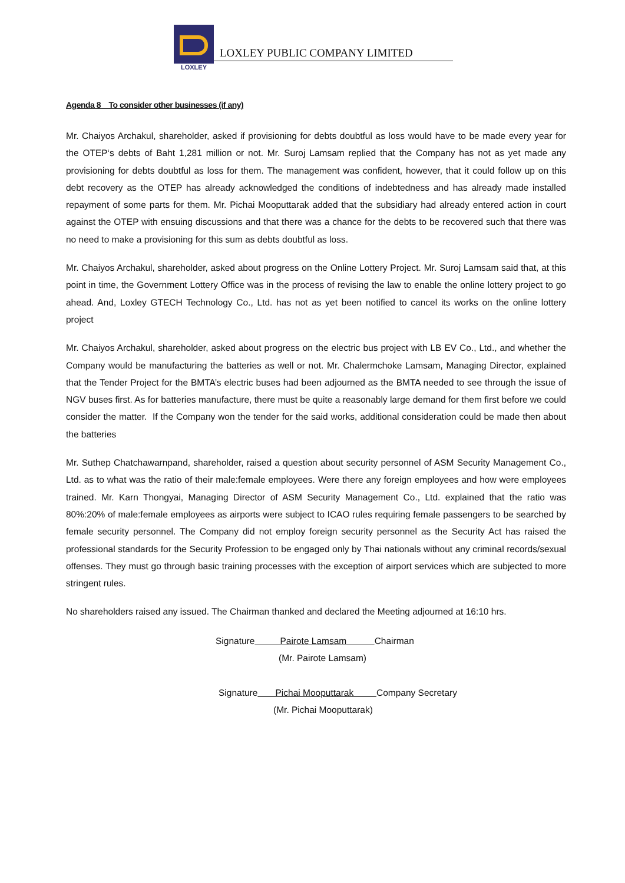LOXLEY
LOXLEY PUBLIC COMPANY LIMITED
Agenda 8 To consider other businesses (if any)
Mr. Chaiyos Archakul, shareholder, asked if provisioning for debts doubtful as loss would have to be made every year for the OTEP‘s debts of Baht 1,281 million or not. Mr. Suroj Lamsam replied that the Company has not as yet made any provisioning for debts doubtful as loss for them. The management was confident, however, that it could follow up on this debt recovery as the OTEP has already acknowledged the conditions of indebtedness and has already made installed repayment of some parts for them. Mr. Pichai Mooputtarak added that the subsidiary had already entered action in court against the OTEP with ensuing discussions and that there was a chance for the debts to be recovered such that there was no need to make a provisioning for this sum as debts doubtful as loss.
Mr. Chaiyos Archakul, shareholder, asked about progress on the Online Lottery Project. Mr. Suroj Lamsam said that, at this point in time, the Government Lottery Office was in the process of revising the law to enable the online lottery project to go ahead. And, Loxley GTECH Technology Co., Ltd. has not as yet been notified to cancel its works on the online lottery project
Mr. Chaiyos Archakul, shareholder, asked about progress on the electric bus project with LB EV Co., Ltd., and whether the Company would be manufacturing the batteries as well or not. Mr. Chalermchoke Lamsam, Managing Director, explained that the Tender Project for the BMTA’s electric buses had been adjourned as the BMTA needed to see through the issue of NGV buses first. As for batteries manufacture, there must be quite a reasonably large demand for them first before we could consider the matter. If the Company won the tender for the said works, additional consideration could be made then about the batteries
Mr. Suthep Chatchawarnpand, shareholder, raised a question about security personnel of ASM Security Management Co., Ltd. as to what was the ratio of their male:female employees. Were there any foreign employees and how were employees trained. Mr. Karn Thongyai, Managing Director of ASM Security Management Co., Ltd. explained that the ratio was 80%:20% of male:female employees as airports were subject to ICAO rules requiring female passengers to be searched by female security personnel. The Company did not employ foreign security personnel as the Security Act has raised the professional standards for the Security Profession to be engaged only by Thai nationals without any criminal records/sexual offenses. They must go through basic training processes with the exception of airport services which are subjected to more stringent rules.
No shareholders raised any issued. The Chairman thanked and declared the Meeting adjourned at 16:10 hrs.
Signature Pairote Lamsam Chairman
(Mr. Pairote Lamsam)
Signature Pichai Mooputtarak Company Secretary
(Mr. Pichai Mooputtarak)